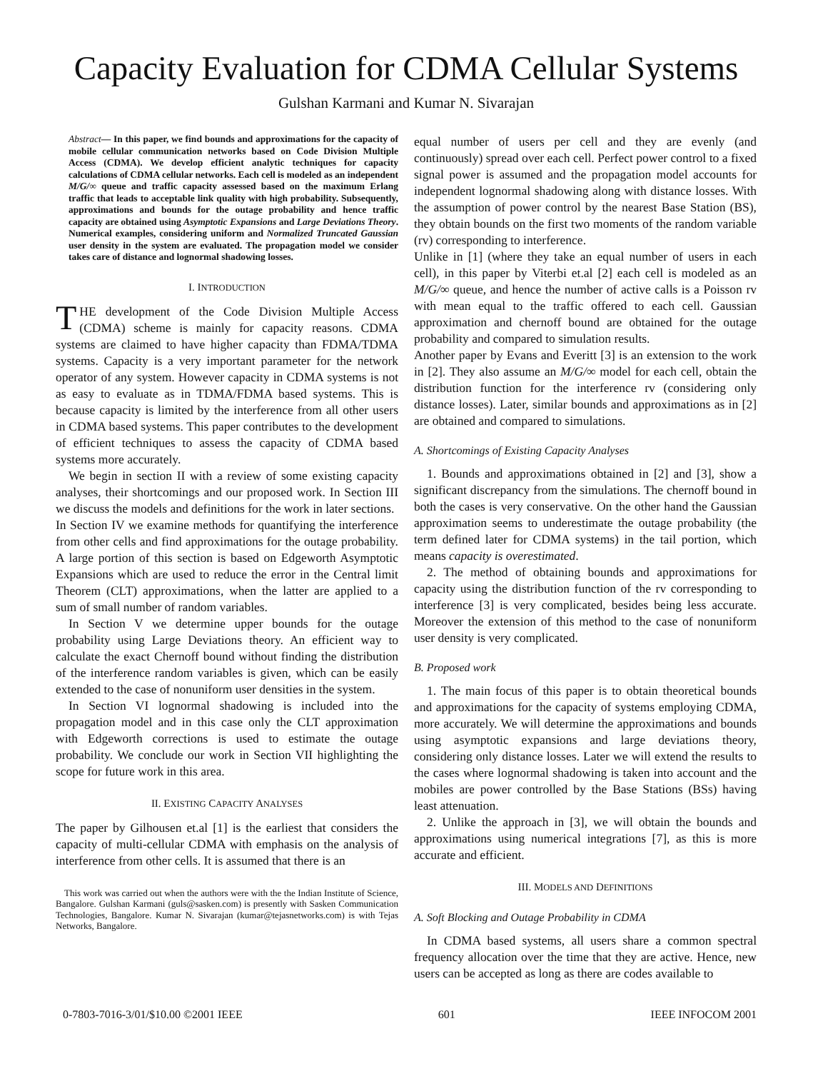Capacity Evaluation for CDMA Cellular Systems
Gulshan Karmani and Kumar N. Sivarajan
Abstract— In this paper, we find bounds and approximations for the capacity of mobile cellular communication networks based on Code Division Multiple Access (CDMA). We develop efficient analytic techniques for capacity calculations of CDMA cellular networks. Each cell is modeled as an independent M/G/∞ queue and traffic capacity assessed based on the maximum Erlang traffic that leads to acceptable link quality with high probability. Subsequently, approximations and bounds for the outage probability and hence traffic capacity are obtained using Asymptotic Expansions and Large Deviations Theory. Numerical examples, considering uniform and Normalized Truncated Gaussian user density in the system are evaluated. The propagation model we consider takes care of distance and lognormal shadowing losses.
I. INTRODUCTION
THE development of the Code Division Multiple Access (CDMA) scheme is mainly for capacity reasons. CDMA systems are claimed to have higher capacity than FDMA/TDMA systems. Capacity is a very important parameter for the network operator of any system. However capacity in CDMA systems is not as easy to evaluate as in TDMA/FDMA based systems. This is because capacity is limited by the interference from all other users in CDMA based systems. This paper contributes to the development of efficient techniques to assess the capacity of CDMA based systems more accurately.
We begin in section II with a review of some existing capacity analyses, their shortcomings and our proposed work. In Section III we discuss the models and definitions for the work in later sections.
In Section IV we examine methods for quantifying the interference from other cells and find approximations for the outage probability. A large portion of this section is based on Edgeworth Asymptotic Expansions which are used to reduce the error in the Central limit Theorem (CLT) approximations, when the latter are applied to a sum of small number of random variables.
In Section V we determine upper bounds for the outage probability using Large Deviations theory. An efficient way to calculate the exact Chernoff bound without finding the distribution of the interference random variables is given, which can be easily extended to the case of nonuniform user densities in the system.
In Section VI lognormal shadowing is included into the propagation model and in this case only the CLT approximation with Edgeworth corrections is used to estimate the outage probability. We conclude our work in Section VII highlighting the scope for future work in this area.
II. EXISTING CAPACITY ANALYSES
The paper by Gilhousen et.al [1] is the earliest that considers the capacity of multi-cellular CDMA with emphasis on the analysis of interference from other cells. It is assumed that there is an
This work was carried out when the authors were with the the Indian Institute of Science, Bangalore. Gulshan Karmani (guls@sasken.com) is presently with Sasken Communication Technologies, Bangalore. Kumar N. Sivarajan (kumar@tejasnetworks.com) is with Tejas Networks, Bangalore.
equal number of users per cell and they are evenly (and continuously) spread over each cell. Perfect power control to a fixed signal power is assumed and the propagation model accounts for independent lognormal shadowing along with distance losses. With the assumption of power control by the nearest Base Station (BS), they obtain bounds on the first two moments of the random variable (rv) corresponding to interference.
Unlike in [1] (where they take an equal number of users in each cell), in this paper by Viterbi et.al [2] each cell is modeled as an M/G/∞ queue, and hence the number of active calls is a Poisson rv with mean equal to the traffic offered to each cell. Gaussian approximation and chernoff bound are obtained for the outage probability and compared to simulation results.
Another paper by Evans and Everitt [3] is an extension to the work in [2]. They also assume an M/G/∞ model for each cell, obtain the distribution function for the interference rv (considering only distance losses). Later, similar bounds and approximations as in [2] are obtained and compared to simulations.
A. Shortcomings of Existing Capacity Analyses
1. Bounds and approximations obtained in [2] and [3], show a significant discrepancy from the simulations. The chernoff bound in both the cases is very conservative. On the other hand the Gaussian approximation seems to underestimate the outage probability (the term defined later for CDMA systems) in the tail portion, which means capacity is overestimated.
2. The method of obtaining bounds and approximations for capacity using the distribution function of the rv corresponding to interference [3] is very complicated, besides being less accurate. Moreover the extension of this method to the case of nonuniform user density is very complicated.
B. Proposed work
1. The main focus of this paper is to obtain theoretical bounds and approximations for the capacity of systems employing CDMA, more accurately. We will determine the approximations and bounds using asymptotic expansions and large deviations theory, considering only distance losses. Later we will extend the results to the cases where lognormal shadowing is taken into account and the mobiles are power controlled by the Base Stations (BSs) having least attenuation.
2. Unlike the approach in [3], we will obtain the bounds and approximations using numerical integrations [7], as this is more accurate and efficient.
III. MODELS AND DEFINITIONS
A. Soft Blocking and Outage Probability in CDMA
In CDMA based systems, all users share a common spectral frequency allocation over the time that they are active. Hence, new users can be accepted as long as there are codes available to
0-7803-7016-3/01/$10.00 ©2001 IEEE 601 IEEE INFOCOM 2001